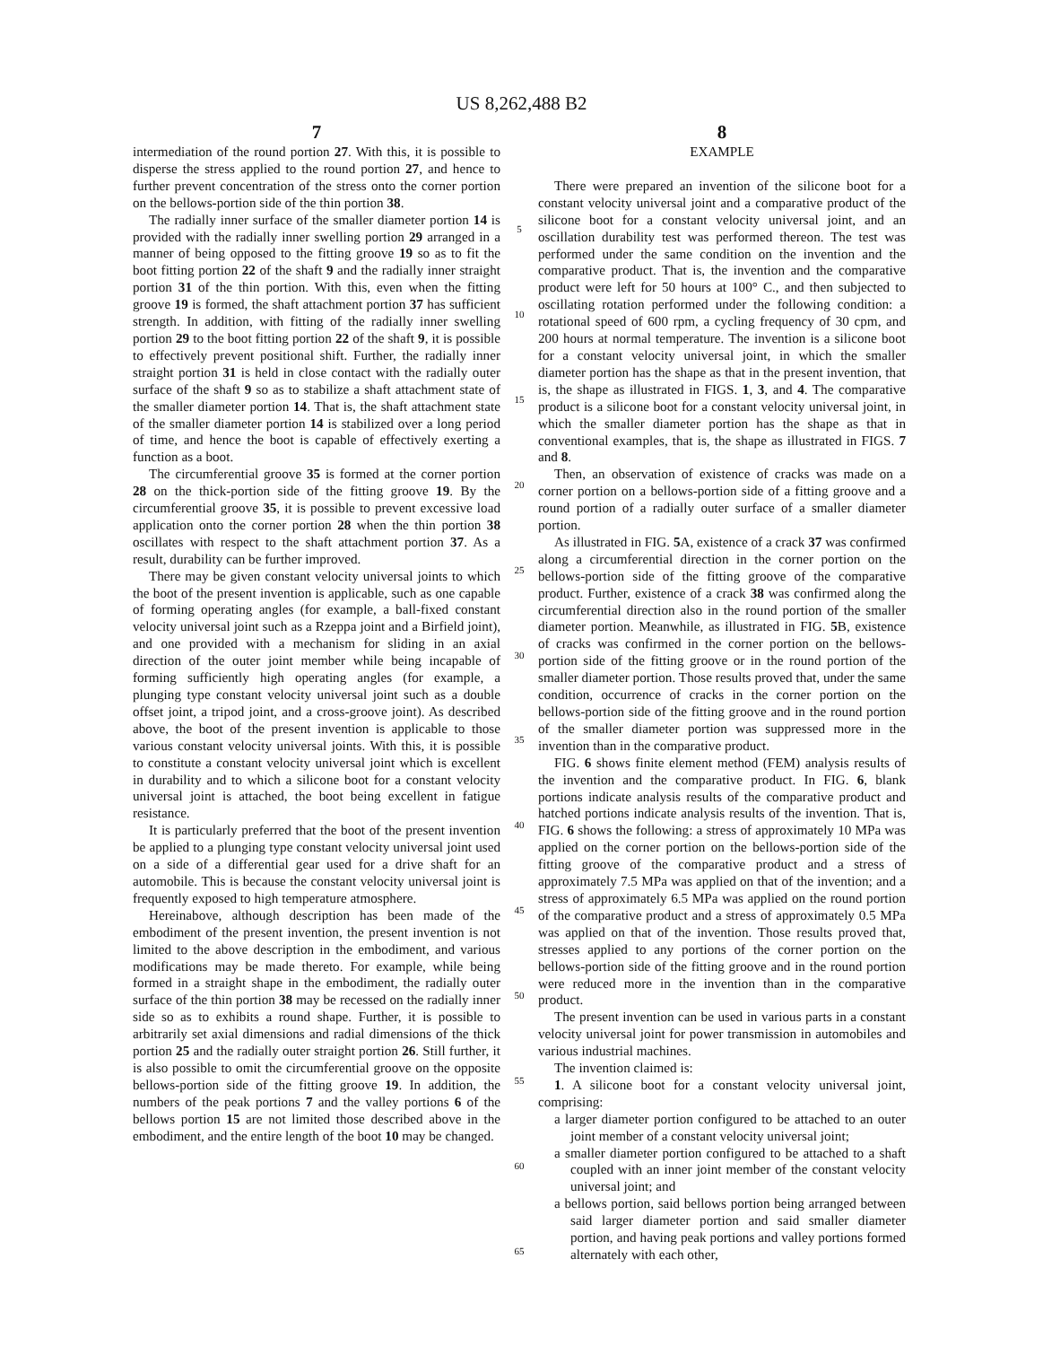US 8,262,488 B2
7
intermediation of the round portion 27. With this, it is possible to disperse the stress applied to the round portion 27, and hence to further prevent concentration of the stress onto the corner portion on the bellows-portion side of the thin portion 38.
The radially inner surface of the smaller diameter portion 14 is provided with the radially inner swelling portion 29 arranged in a manner of being opposed to the fitting groove 19 so as to fit the boot fitting portion 22 of the shaft 9 and the radially inner straight portion 31 of the thin portion. With this, even when the fitting groove 19 is formed, the shaft attachment portion 37 has sufficient strength. In addition, with fitting of the radially inner swelling portion 29 to the boot fitting portion 22 of the shaft 9, it is possible to effectively prevent positional shift. Further, the radially inner straight portion 31 is held in close contact with the radially outer surface of the shaft 9 so as to stabilize a shaft attachment state of the smaller diameter portion 14. That is, the shaft attachment state of the smaller diameter portion 14 is stabilized over a long period of time, and hence the boot is capable of effectively exerting a function as a boot.
The circumferential groove 35 is formed at the corner portion 28 on the thick-portion side of the fitting groove 19. By the circumferential groove 35, it is possible to prevent excessive load application onto the corner portion 28 when the thin portion 38 oscillates with respect to the shaft attachment portion 37. As a result, durability can be further improved.
There may be given constant velocity universal joints to which the boot of the present invention is applicable, such as one capable of forming operating angles (for example, a ball-fixed constant velocity universal joint such as a Rzeppa joint and a Birfield joint), and one provided with a mechanism for sliding in an axial direction of the outer joint member while being incapable of forming sufficiently high operating angles (for example, a plunging type constant velocity universal joint such as a double offset joint, a tripod joint, and a cross-groove joint). As described above, the boot of the present invention is applicable to those various constant velocity universal joints. With this, it is possible to constitute a constant velocity universal joint which is excellent in durability and to which a silicone boot for a constant velocity universal joint is attached, the boot being excellent in fatigue resistance.
It is particularly preferred that the boot of the present invention be applied to a plunging type constant velocity universal joint used on a side of a differential gear used for a drive shaft for an automobile. This is because the constant velocity universal joint is frequently exposed to high temperature atmosphere.
Hereinabove, although description has been made of the embodiment of the present invention, the present invention is not limited to the above description in the embodiment, and various modifications may be made thereto. For example, while being formed in a straight shape in the embodiment, the radially outer surface of the thin portion 38 may be recessed on the radially inner side so as to exhibits a round shape. Further, it is possible to arbitrarily set axial dimensions and radial dimensions of the thick portion 25 and the radially outer straight portion 26. Still further, it is also possible to omit the circumferential groove on the opposite bellows-portion side of the fitting groove 19. In addition, the numbers of the peak portions 7 and the valley portions 6 of the bellows portion 15 are not limited those described above in the embodiment, and the entire length of the boot 10 may be changed.
5
10
15
20
25
30
35
40
45
50
55
60
65
8
EXAMPLE
There were prepared an invention of the silicone boot for a constant velocity universal joint and a comparative product of the silicone boot for a constant velocity universal joint, and an oscillation durability test was performed thereon. The test was performed under the same condition on the invention and the comparative product. That is, the invention and the comparative product were left for 50 hours at 100° C., and then subjected to oscillating rotation performed under the following condition: a rotational speed of 600 rpm, a cycling frequency of 30 cpm, and 200 hours at normal temperature. The invention is a silicone boot for a constant velocity universal joint, in which the smaller diameter portion has the shape as that in the present invention, that is, the shape as illustrated in FIGS. 1, 3, and 4. The comparative product is a silicone boot for a constant velocity universal joint, in which the smaller diameter portion has the shape as that in conventional examples, that is, the shape as illustrated in FIGS. 7 and 8.
Then, an observation of existence of cracks was made on a corner portion on a bellows-portion side of a fitting groove and a round portion of a radially outer surface of a smaller diameter portion.
As illustrated in FIG. 5 A, existence of a crack 37 was confirmed along a circumferential direction in the corner portion on the bellows-portion side of the fitting groove of the comparative product. Further, existence of a crack 38 was confirmed along the circumferential direction also in the round portion of the smaller diameter portion. Meanwhile, as illustrated in FIG. 5 B, existence of cracks was confirmed in the corner portion on the bellows-portion side of the fitting groove or in the round portion of the smaller diameter portion. Those results proved that, under the same condition, occurrence of cracks in the corner portion on the bellows-portion side of the fitting groove and in the round portion of the smaller diameter portion was suppressed more in the invention than in the comparative product.
FIG. 6 shows finite element method (FEM) analysis results of the invention and the comparative product. In FIG. 6, blank portions indicate analysis results of the comparative product and hatched portions indicate analysis results of the invention. That is, FIG. 6 shows the following: a stress of approximately 10 MPa was applied on the corner portion on the bellows-portion side of the fitting groove of the comparative product and a stress of approximately 7.5 MPa was applied on that of the invention; and a stress of approximately 6.5 MPa was applied on the round portion of the comparative product and a stress of approximately 0.5 MPa was applied on that of the invention. Those results proved that, stresses applied to any portions of the corner portion on the bellows-portion side of the fitting groove and in the round portion were reduced more in the invention than in the comparative product.
The present invention can be used in various parts in a constant velocity universal joint for power transmission in automobiles and various industrial machines.
The invention claimed is:
1. A silicone boot for a constant velocity universal joint, comprising:
a larger diameter portion configured to be attached to an outer joint member of a constant velocity universal joint;
a smaller diameter portion configured to be attached to a shaft coupled with an inner joint member of the constant velocity universal joint; and
a bellows portion, said bellows portion being arranged between said larger diameter portion and said smaller diameter portion, and having peak portions and valley portions formed alternately with each other,